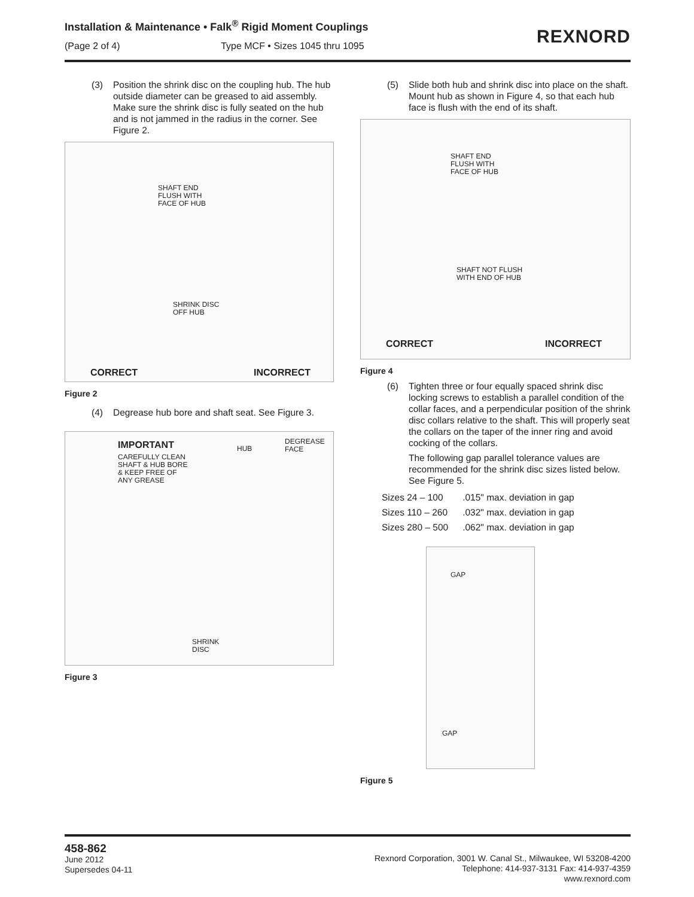Installation & Maintenance • Falk<sup>®</sup> Rigid Moment Couplings
(Page 2 of 4) Type MCF • Sizes 1045 thru 1095
REXNORD
(3) Position the shrink disc on the coupling hub. The hub outside diameter can be greased to aid assembly. Make sure the shrink disc is fully seated on the hub and is not jammed in the radius in the corner. See Figure 2.
SHAFT END
FLUSH WITH
FACE OF HUB
SHRINK DISC
OFF HUB
CORRECT INCORRECT
Figure 2
(4) Degrease hub bore and shaft seat. See Figure 3.
IMPORTANT
CAREFULLY CLEAN
SHAFT & HUB BORE
& KEEP FREE OF
ANY GREASE
HUB
DEGREASE
FACE
SHRINK
DISC
Figure 3
(5) Slide both hub and shrink disc into place on the shaft. Mount hub as shown in Figure 4, so that each hub face is flush with the end of its shaft.
SHAFT END
FLUSH WITH
FACE OF HUB
SHAFT NOT FLUSH
WITH END OF HUB
CORRECT INCORRECT
Figure 4
(6) Tighten three or four equally spaced shrink disc locking screws to establish a parallel condition of the collar faces, and a perpendicular position of the shrink disc collars relative to the shaft. This will properly seat the collars on the taper of the inner ring and avoid cocking of the collars.
The following gap parallel tolerance values are recommended for the shrink disc sizes listed below. See Figure 5.
| Sizes 24 – 100 | .015" max. deviation in gap |
| Sizes 110 – 260 | .032" max. deviation in gap |
| Sizes 280 – 500 | .062" max. deviation in gap |
GAP
GAP
Figure 5
458-862
June 2012
Supersedes 04-11
Rexnord Corporation, 3001 W. Canal St., Milwaukee, WI 53208-4200
Telephone: 414-937-3131 Fax: 414-937-4359
www.rexnord.com